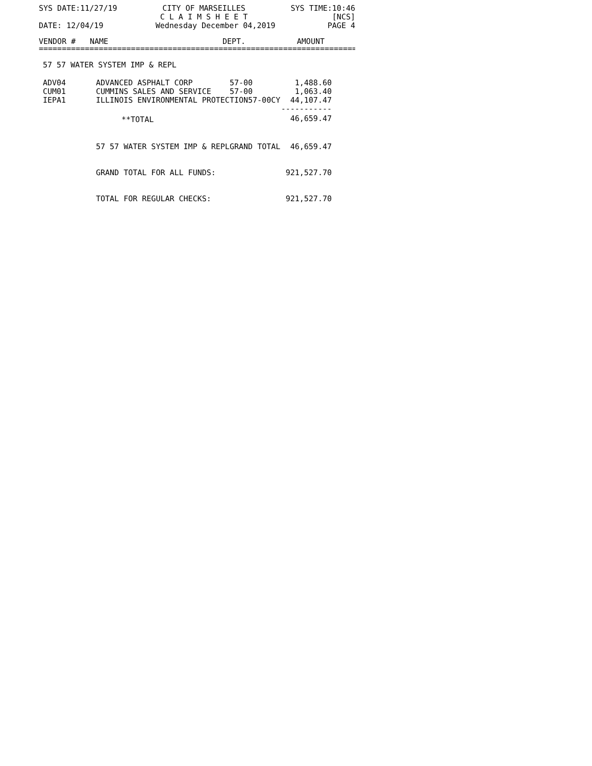SYS DATE:11/27/19 CITY OF MARSEILLES
C L A I M S H E E T SYS TIME:10:46
[NCS]
DATE: 12/04/19 Wednesday December 04,2019 PAGE 4
| VENDOR # | NAME | DEPT. | AMOUNT | |
| --- | --- | --- | --- | --- |
================================================================================
57 57 WATER SYSTEM IMP & REPL
| ADV04 | ADVANCED ASPHALT CORP | 57-00 | 1,488.60 | |
| CUM01 | CUMMINS SALES AND SERVICE | 57-00 | 1,063.40 | |
| IEPA1 | ILLINOIS ENVIRONMENTAL PROTECTION57-00CY | | 44,107.47 | |
| | | | ----------- | |
| | **TOTAL | | 46,659.47 | |
| | 57 57 WATER SYSTEM IMP & REPL | GRAND TOTAL | 46,659.47 | |
| | GRAND TOTAL FOR ALL FUNDS: | | 921,527.70 | |
| | TOTAL FOR REGULAR CHECKS: | | 921,527.70 | |